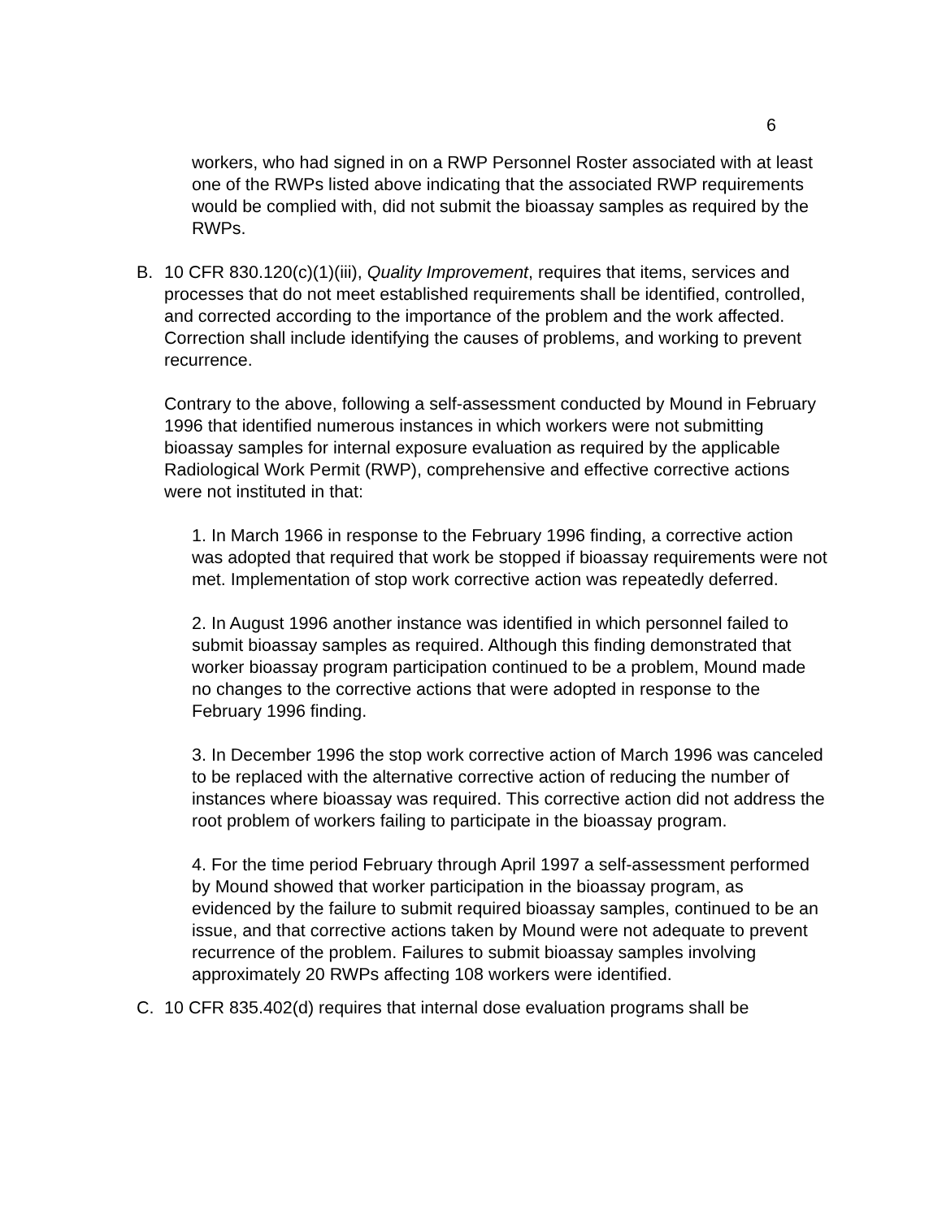6
workers, who had signed in on a RWP Personnel Roster associated with at least one of the RWPs listed above indicating that the associated RWP requirements would be complied with, did not submit the bioassay samples as required by the RWPs.
B. 10 CFR 830.120(c)(1)(iii), Quality Improvement, requires that items, services and processes that do not meet established requirements shall be identified, controlled, and corrected according to the importance of the problem and the work affected. Correction shall include identifying the causes of problems, and working to prevent recurrence.
Contrary to the above, following a self-assessment conducted by Mound in February 1996 that identified numerous instances in which workers were not submitting bioassay samples for internal exposure evaluation as required by the applicable Radiological Work Permit (RWP), comprehensive and effective corrective actions were not instituted in that:
1. In March 1966 in response to the February 1996 finding, a corrective action was adopted that required that work be stopped if bioassay requirements were not met. Implementation of stop work corrective action was repeatedly deferred.
2. In August 1996 another instance was identified in which personnel failed to submit bioassay samples as required. Although this finding demonstrated that worker bioassay program participation continued to be a problem, Mound made no changes to the corrective actions that were adopted in response to the February 1996 finding.
3. In December 1996 the stop work corrective action of March 1996 was canceled to be replaced with the alternative corrective action of reducing the number of instances where bioassay was required. This corrective action did not address the root problem of workers failing to participate in the bioassay program.
4. For the time period February through April 1997 a self-assessment performed by Mound showed that worker participation in the bioassay program, as evidenced by the failure to submit required bioassay samples, continued to be an issue, and that corrective actions taken by Mound were not adequate to prevent recurrence of the problem. Failures to submit bioassay samples involving approximately 20 RWPs affecting 108 workers were identified.
C. 10 CFR 835.402(d) requires that internal dose evaluation programs shall be